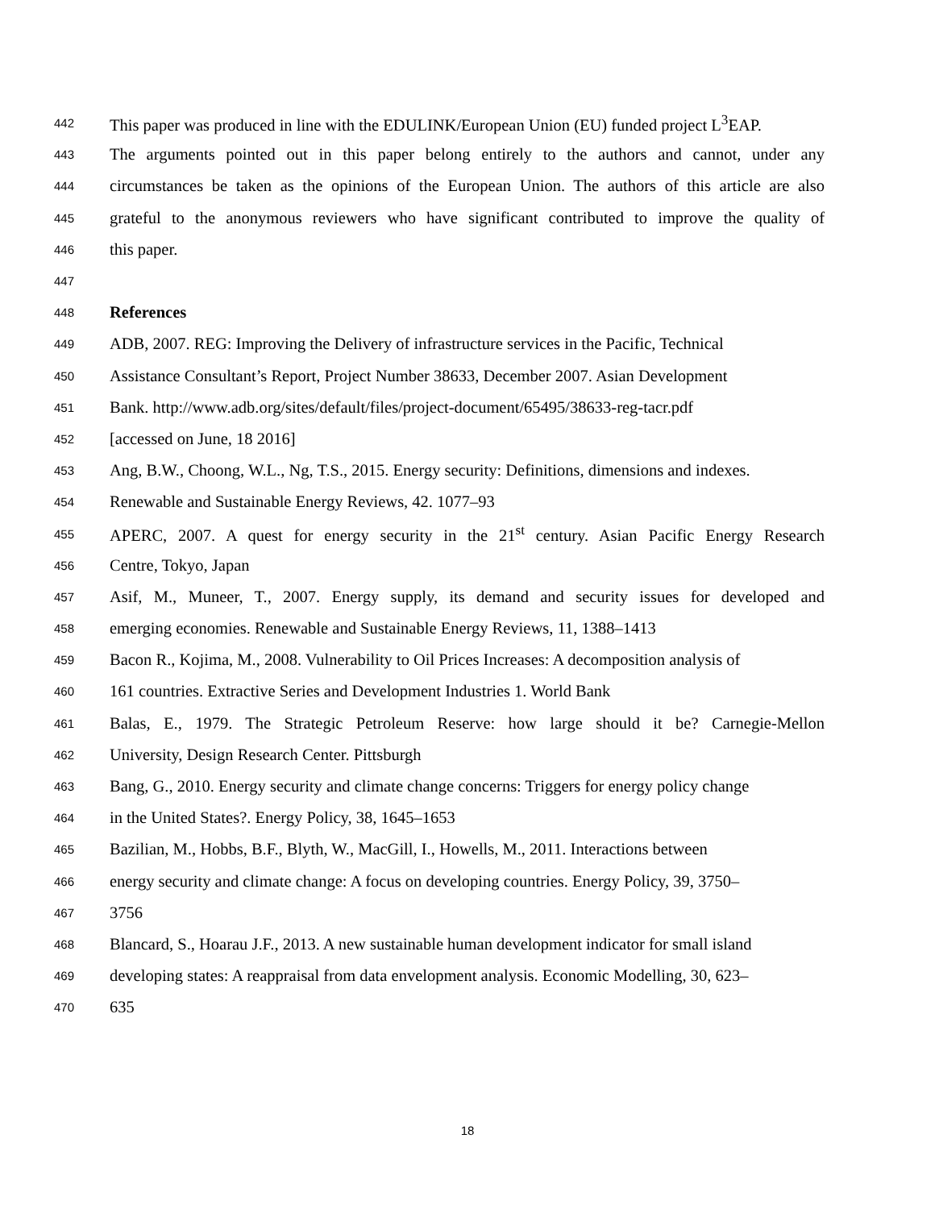442 This paper was produced in line with the EDULINK/European Union (EU) funded project L<sup>3</sup>EAP.
443 The arguments pointed out in this paper belong entirely to the authors and cannot, under any
444 circumstances be taken as the opinions of the European Union. The authors of this article are also
445 grateful to the anonymous reviewers who have significant contributed to improve the quality of
446 this paper.
447
448 References
449 ADB, 2007. REG: Improving the Delivery of infrastructure services in the Pacific, Technical
450 Assistance Consultant’s Report, Project Number 38633, December 2007. Asian Development
451 Bank. http://www.adb.org/sites/default/files/project-document/65495/38633-reg-tacr.pdf
452 [accessed on June, 18 2016]
453 Ang, B.W., Choong, W.L., Ng, T.S., 2015. Energy security: Definitions, dimensions and indexes.
454 Renewable and Sustainable Energy Reviews, 42. 1077–93
455 APERC, 2007. A quest for energy security in the 21<sup>st</sup> century. Asian Pacific Energy Research
456 Centre, Tokyo, Japan
457 Asif, M., Muneer, T., 2007. Energy supply, its demand and security issues for developed and
458 emerging economies. Renewable and Sustainable Energy Reviews, 11, 1388–1413
459 Bacon R., Kojima, M., 2008. Vulnerability to Oil Prices Increases: A decomposition analysis of
460 161 countries. Extractive Series and Development Industries 1. World Bank
461 Balas, E., 1979. The Strategic Petroleum Reserve: how large should it be? Carnegie-Mellon
462 University, Design Research Center. Pittsburgh
463 Bang, G., 2010. Energy security and climate change concerns: Triggers for energy policy change
464 in the United States?. Energy Policy, 38, 1645–1653
465 Bazilian, M., Hobbs, B.F., Blyth, W., MacGill, I., Howells, M., 2011. Interactions between
466 energy security and climate change: A focus on developing countries. Energy Policy, 39, 3750–
467 3756
468 Blancard, S., Hoarau J.F., 2013. A new sustainable human development indicator for small island
469 developing states: A reappraisal from data envelopment analysis. Economic Modelling, 30, 623–
470 635
18